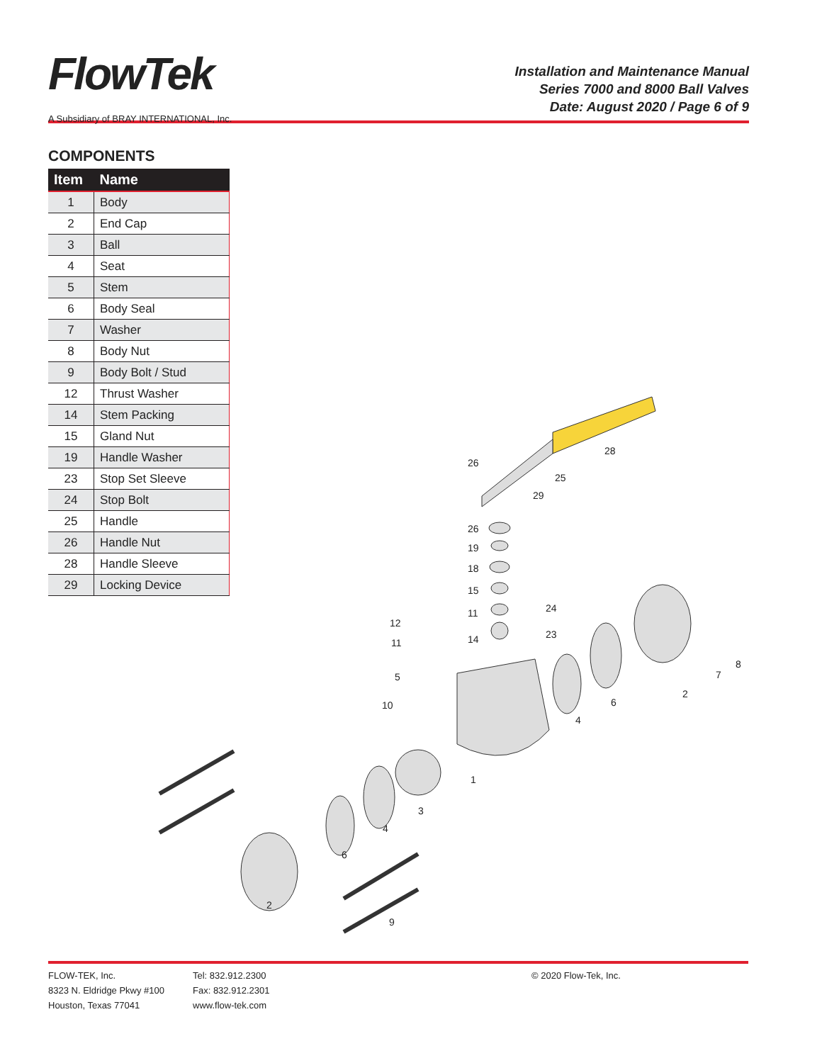FlowTek
A Subsidiary of BRAY INTERNATIONAL, Inc.
Installation and Maintenance Manual
Series 7000 and 8000 Ball Valves
Date: August 2020 / Page 6 of 9
COMPONENTS
| Item | Name |
| --- | --- |
| 1 | Body |
| 2 | End Cap |
| 3 | Ball |
| 4 | Seat |
| 5 | Stem |
| 6 | Body Seal |
| 7 | Washer |
| 8 | Body Nut |
| 9 | Body Bolt / Stud |
| 12 | Thrust Washer |
| 14 | Stem Packing |
| 15 | Gland Nut |
| 19 | Handle Washer |
| 23 | Stop Set Sleeve |
| 24 | Stop Bolt |
| 25 | Handle |
| 26 | Handle Nut |
| 28 | Handle Sleeve |
| 29 | Locking Device |
26
28
25
29
26
19
18
15
11
14
24
23
12
11
5
10
1
3
4
6
4
6
2
7
8
2
9
FLOW-TEK, Inc.
8323 N. Eldridge Pkwy #100
Houston, Texas 77041
Tel: 832.912.2300
Fax: 832.912.2301
www.flow-tek.com
© 2020 Flow-Tek, Inc.